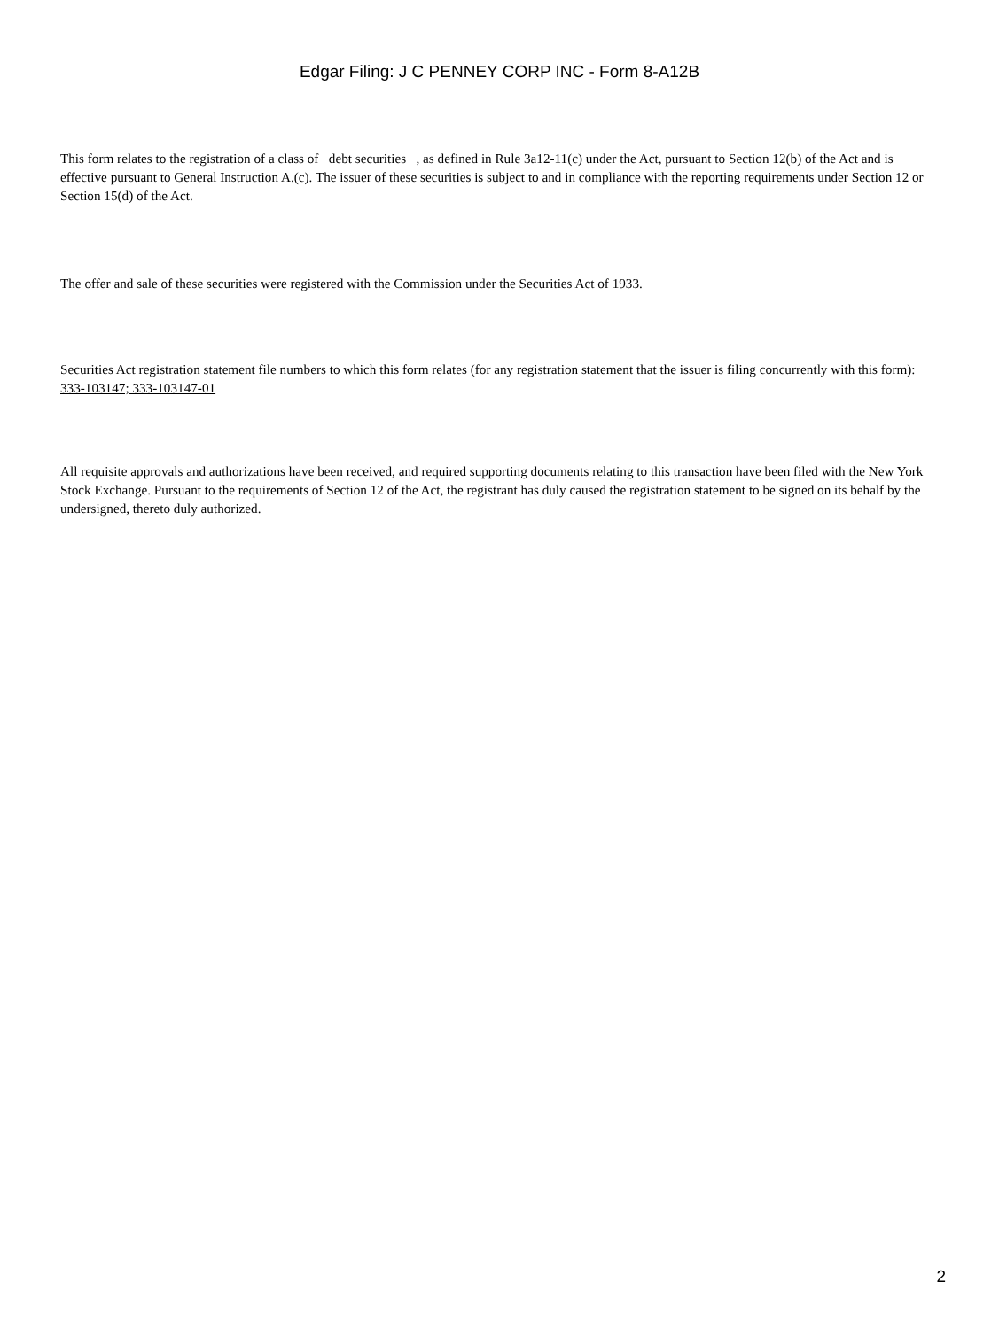Edgar Filing: J C PENNEY CORP INC - Form 8-A12B
This form relates to the registration of a class of debt securities , as defined in Rule 3a12-11(c) under the Act, pursuant to Section 12(b) of the Act and is effective pursuant to General Instruction A.(c). The issuer of these securities is subject to and in compliance with the reporting requirements under Section 12 or Section 15(d) of the Act.
The offer and sale of these securities were registered with the Commission under the Securities Act of 1933.
Securities Act registration statement file numbers to which this form relates (for any registration statement that the issuer is filing concurrently with this form): 333-103147; 333-103147-01
All requisite approvals and authorizations have been received, and required supporting documents relating to this transaction have been filed with the New York Stock Exchange. Pursuant to the requirements of Section 12 of the Act, the registrant has duly caused the registration statement to be signed on its behalf by the undersigned, thereto duly authorized.
2